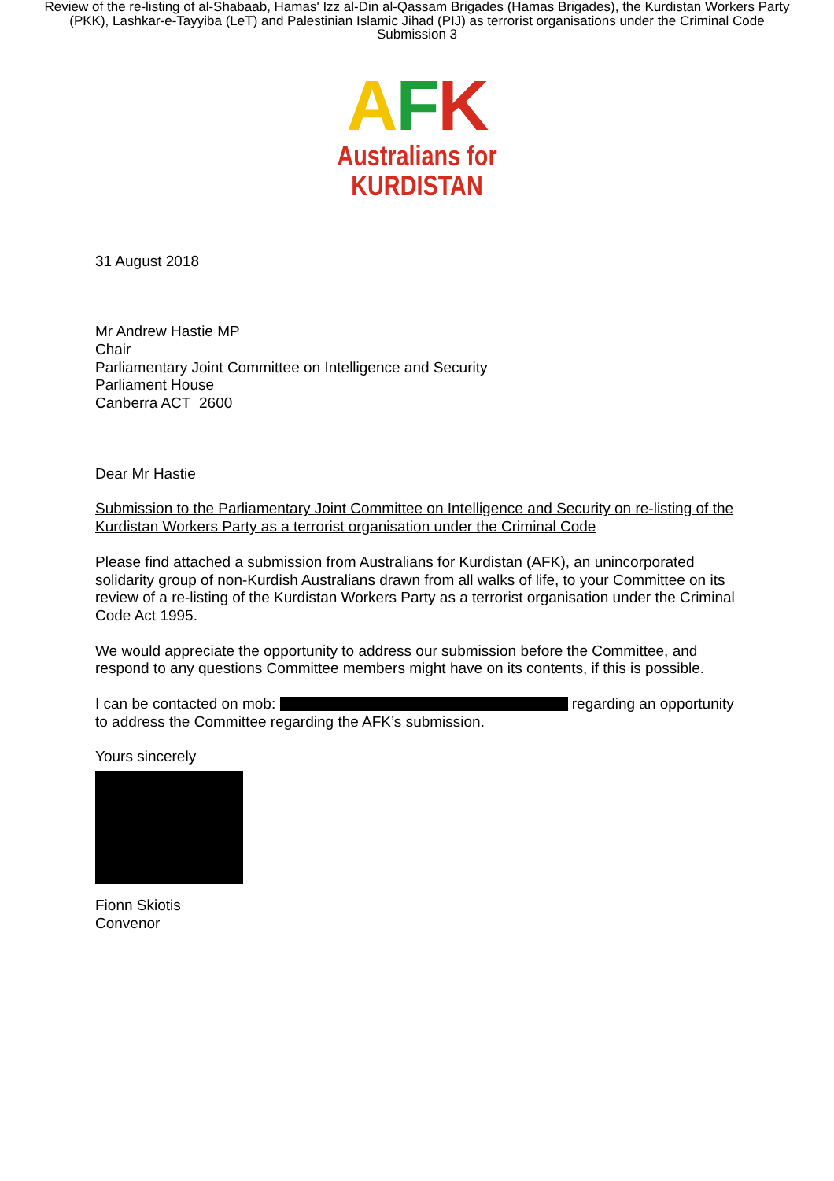Review of the re-listing of al-Shabaab, Hamas' Izz al-Din al-Qassam Brigades (Hamas Brigades), the Kurdistan Workers Party (PKK), Lashkar-e-Tayyiba (LeT) and Palestinian Islamic Jihad (PIJ) as terrorist organisations under the Criminal Code
Submission 3
AFK
Australians for
KURDISTAN
31 August 2018
Mr Andrew Hastie MP
Chair
Parliamentary Joint Committee on Intelligence and Security
Parliament House
Canberra ACT 2600
Dear Mr Hastie
Submission to the Parliamentary Joint Committee on Intelligence and Security on re-listing of the Kurdistan Workers Party as a terrorist organisation under the Criminal Code
Please find attached a submission from Australians for Kurdistan (AFK), an unincorporated solidarity group of non-Kurdish Australians drawn from all walks of life, to your Committee on its review of a re-listing of the Kurdistan Workers Party as a terrorist organisation under the Criminal Code Act 1995.
We would appreciate the opportunity to address our submission before the Committee, and respond to any questions Committee members might have on its contents, if this is possible.
I can be contacted on mob: regarding an opportunity to address the Committee regarding the AFK’s submission.
Yours sincerely
Fionn Skiotis
Convenor